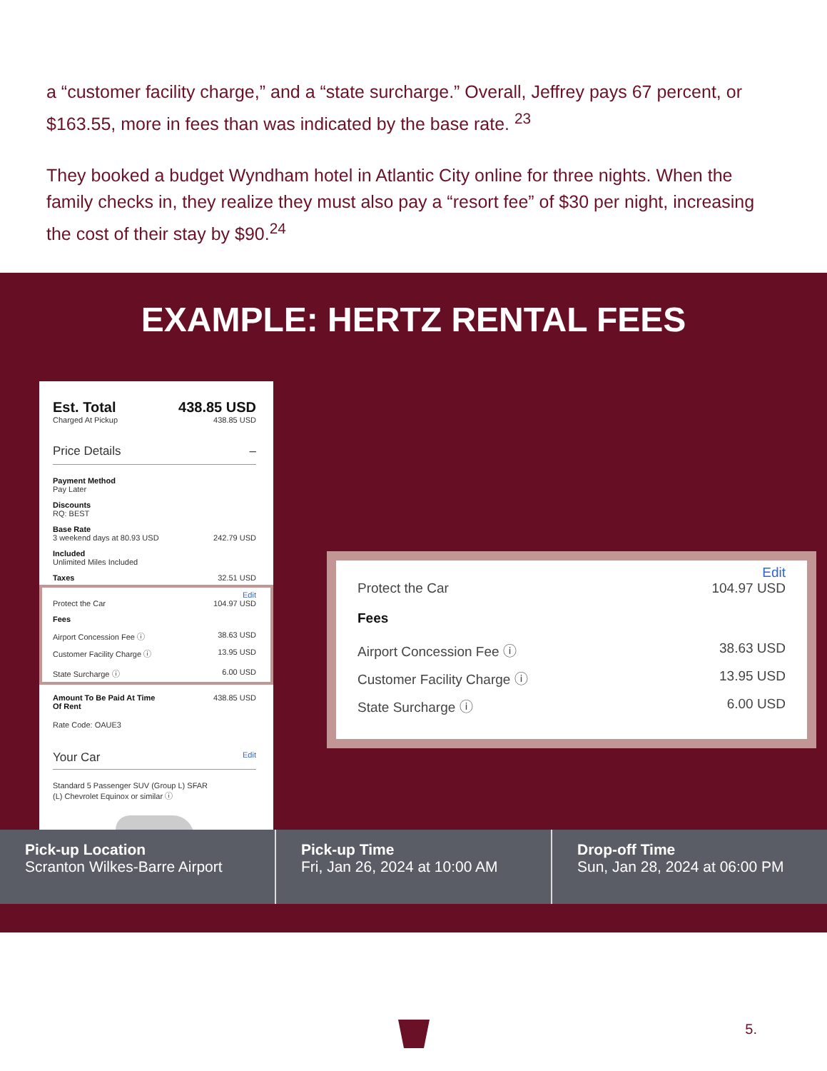a “customer facility charge,” and a “state surcharge.” Overall, Jeffrey pays 67 percent, or $163.55, more in fees than was indicated by the base rate. <sup>23</sup>
They booked a budget Wyndham hotel in Atlantic City online for three nights. When the family checks in, they realize they must also pay a “resort fee” of $30 per night, increasing the cost of their stay by $90.<sup>24</sup>
EXAMPLE: HERTZ RENTAL FEES
Est. Total 438.85 USD
Charged At Pickup 438.85 USD
Price Details –
Payment Method
Pay Later
Discounts
RQ: BEST
Base Rate
3 weekend days at 80.93 USD 242.79 USD
Included
Unlimited Miles Included
Taxes 32.51 USD
Edit
Protect the Car 104.97 USD
Fees
Airport Concession Fee ⓘ 38.63 USD
Customer Facility Charge ⓘ 13.95 USD
State Surcharge ⓘ 6.00 USD
Amount To Be Paid At Time
Of Rent 438.85 USD
Rate Code: OAUE3
Your Car Edit
Standard 5 Passenger SUV (Group L) SFAR
(L) Chevrolet Equinox or similar ⓘ
Edit
Protect the Car 104.97 USD
Fees
Airport Concession Fee ⓘ 38.63 USD
Customer Facility Charge ⓘ 13.95 USD
State Surcharge ⓘ 6.00 USD
Pick-up Location
Scranton Wilkes-Barre Airport
Pick-up Time
Fri, Jan 26, 2024 at 10:00 AM
Drop-off Time
Sun, Jan 28, 2024 at 06:00 PM
5.